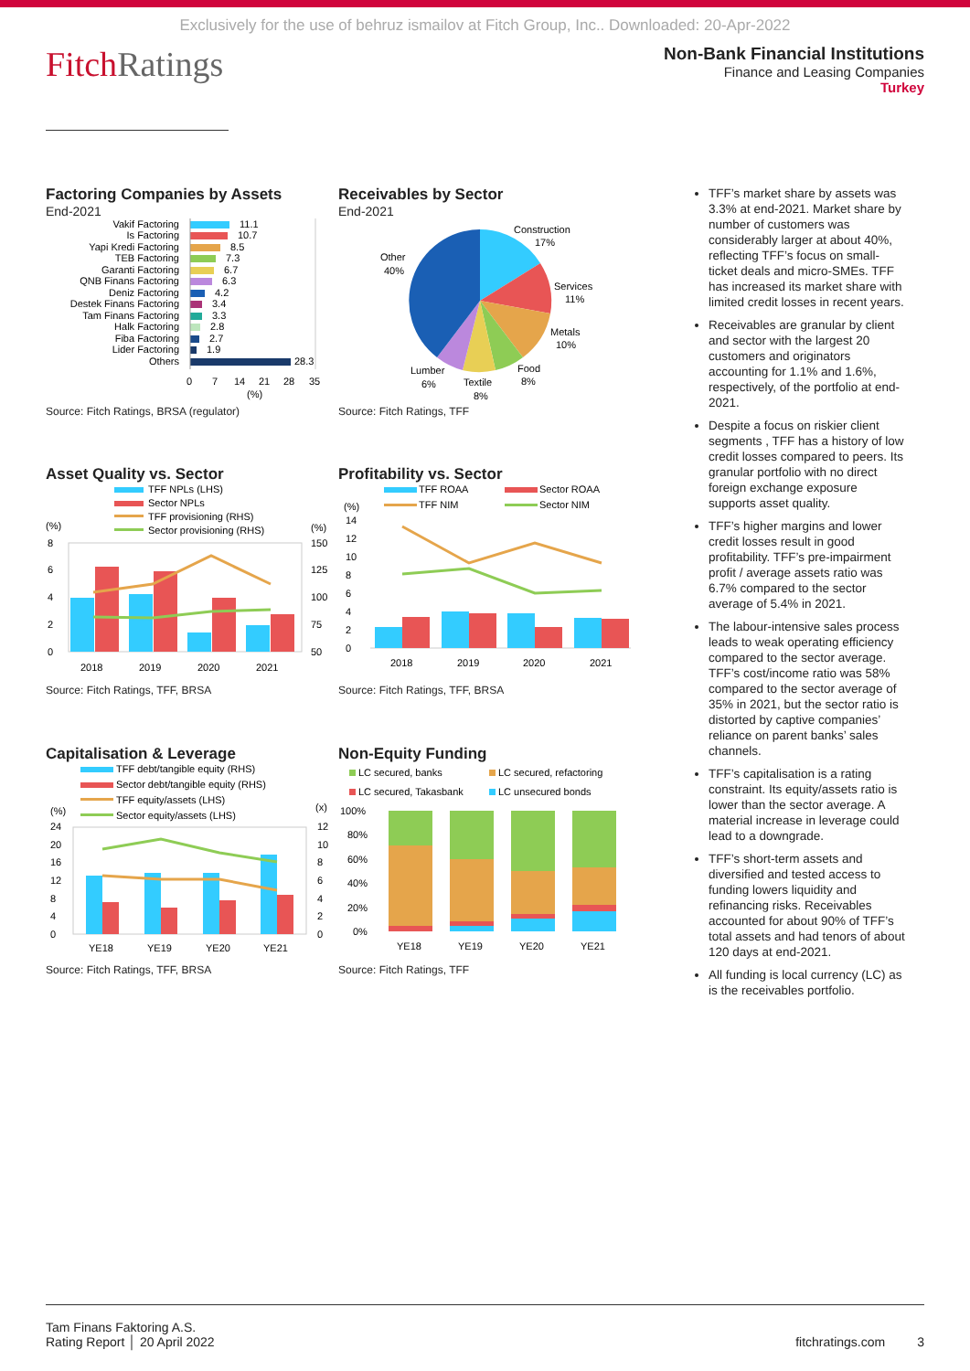Exclusively for the use of behruz ismailov at Fitch Group, Inc.. Downloaded: 20-Apr-2022
FitchRatings
Non-Bank Financial Institutions
Finance and Leasing Companies
Turkey
Factoring Companies by Assets
End-2021
Vakif Factoring
Is Factoring
Yapi Kredi Factoring
TEB Factoring
Garanti Factoring
QNB Finans Factoring
Deniz Factoring
Destek Finans Factoring
Tam Finans Factoring
Halk Factoring
Fiba Factoring
Lider Factoring
Others
11.1
10.7
8.5
7.3
6.7
6.3
4.2
3.4
3.3
2.8
2.7
1.9
28.3
0
7
14
21
28
35
(%)
Source: Fitch Ratings, BRSA (regulator)
Receivables by Sector
End-2021
Construction
17%
Services
11%
Metals
10%
Food
8%
Textile
8%
Lumber
6%
Other
40%
Source: Fitch Ratings, TFF
Asset Quality vs. Sector
TFF NPLs (LHS)
Sector NPLs
TFF provisioning (RHS)
Sector provisioning (RHS)
(%)
(%)
8
6
4
2
0
150
125
100
75
50
2018
2019
2020
2021
Source: Fitch Ratings, TFF, BRSA
Profitability vs. Sector
TFF ROAA
Sector ROAA
TFF NIM
Sector NIM
(%)
14
12
10
8
6
4
2
0
2018
2019
2020
2021
Source: Fitch Ratings, TFF, BRSA
Capitalisation & Leverage
TFF debt/tangible equity (RHS)
Sector debt/tangible equity (RHS)
TFF equity/assets (LHS)
Sector equity/assets (LHS)
(%)
(x)
24
20
16
12
8
4
0
12
10
8
6
4
2
0
YE18
YE19
YE20
YE21
Source: Fitch Ratings, TFF, BRSA
Non-Equity Funding
LC secured, banks
LC secured, refactoring
LC secured, Takasbank
LC unsecured bonds
100%
80%
60%
40%
20%
0%
YE18
YE19
YE20
YE21
Source: Fitch Ratings, TFF
TFF’s market share by assets was 3.3% at end-2021. Market share by number of customers was considerably larger at about 40%, reflecting TFF’s focus on small-ticket deals and micro-SMEs. TFF has increased its market share with limited credit losses in recent years.
Receivables are granular by client and sector with the largest 20 customers and originators accounting for 1.1% and 1.6%, respectively, of the portfolio at end-2021.
Despite a focus on riskier client segments , TFF has a history of low credit losses compared to peers. Its granular portfolio with no direct foreign exchange exposure supports asset quality.
TFF’s higher margins and lower credit losses result in good profitability. TFF’s pre-impairment profit / average assets ratio was 6.7% compared to the sector average of 5.4% in 2021.
The labour-intensive sales process leads to weak operating efficiency compared to the sector average. TFF’s cost/income ratio was 58% compared to the sector average of 35% in 2021, but the sector ratio is distorted by captive companies’ reliance on parent banks’ sales channels.
TFF’s capitalisation is a rating constraint. Its equity/assets ratio is lower than the sector average. A material increase in leverage could lead to a downgrade.
TFF’s short-term assets and diversified and tested access to funding lowers liquidity and refinancing risks. Receivables accounted for about 90% of TFF’s total assets and had tenors of about 120 days at end-2021.
All funding is local currency (LC) as is the receivables portfolio.
Tam Finans Faktoring A.S.
Rating Report │ 20 April 2022
fitchratings.com 3